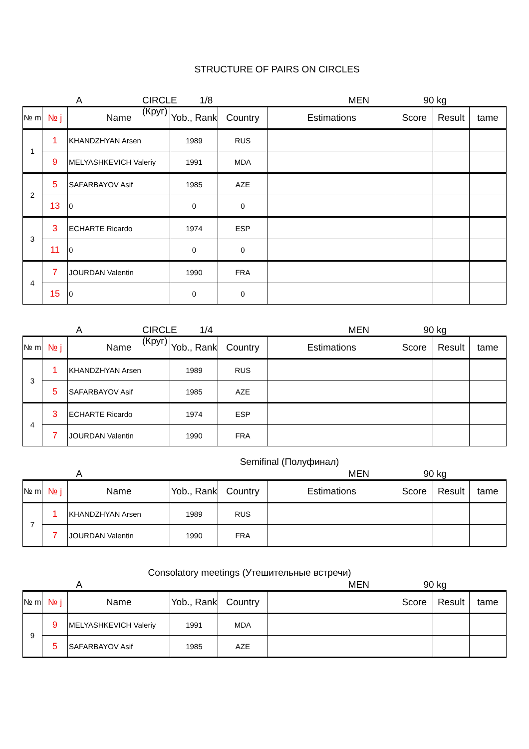STRUCTURE OF PAIRS ON CIRCLES
A CIRCLE (Круг) 1/8 MEN 90 kg
| № m | № j | Name | Yob., Rank | Country | Estimations | Score | Result | tame |
| --- | --- | --- | --- | --- | --- | --- | --- | --- |
| 1 | 1 | KHANDZHYAN Arsen | 1989 | RUS | | | | |
| | 9 | MELYASHKEVICH Valeriy | 1991 | MDA | | | | |
| 2 | 5 | SAFARBAYOV Asif | 1985 | AZE | | | | |
| | 13 | 0 | 0 | 0 | | | | |
| 3 | 3 | ECHARTE Ricardo | 1974 | ESP | | | | |
| | 11 | 0 | 0 | 0 | | | | |
| 4 | 7 | JOURDAN Valentin | 1990 | FRA | | | | |
| | 15 | 0 | 0 | 0 | | | | |
A CIRCLE (Круг) 1/4 MEN 90 kg
| № m | № j | Name | Yob., Rank | Country | Estimations | Score | Result | tame |
| --- | --- | --- | --- | --- | --- | --- | --- | --- |
| 3 | 1 | KHANDZHYAN Arsen | 1989 | RUS | | | | |
| | 5 | SAFARBAYOV Asif | 1985 | AZE | | | | |
| 4 | 3 | ECHARTE Ricardo | 1974 | ESP | | | | |
| | 7 | JOURDAN Valentin | 1990 | FRA | | | | |
Semifinal (Полуфинал)
A MEN 90 kg
| № m | № j | Name | Yob., Rank | Country | Estimations | Score | Result | tame |
| --- | --- | --- | --- | --- | --- | --- | --- | --- |
| 7 | 1 | KHANDZHYAN Arsen | 1989 | RUS | | | | |
| | 7 | JOURDAN Valentin | 1990 | FRA | | | | |
Consolatory meetings (Утешительные встречи)
A MEN 90 kg
| № m | № j | Name | Yob., Rank | Country | | Score | Result | tame |
| --- | --- | --- | --- | --- | --- | --- | --- | --- |
| 9 | 9 | MELYASHKEVICH Valeriy | 1991 | MDA | | | | |
| | 5 | SAFARBAYOV Asif | 1985 | AZE | | | | |